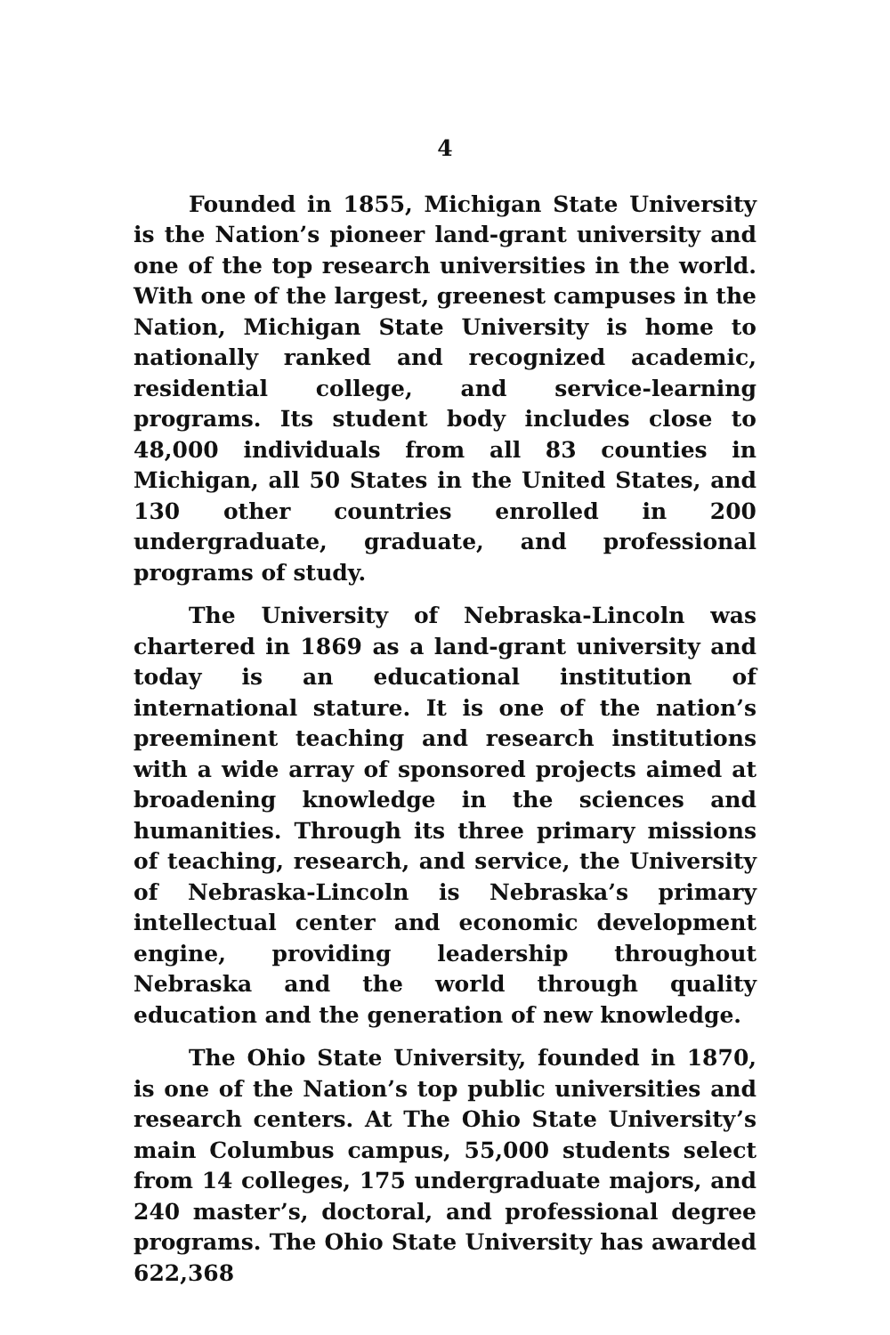4
Founded in 1855, Michigan State University is the Nation’s pioneer land-grant university and one of the top research universities in the world. With one of the largest, greenest campuses in the Nation, Michigan State University is home to nationally ranked and recognized academic, residential college, and service-learning programs. Its student body includes close to 48,000 individuals from all 83 counties in Michigan, all 50 States in the United States, and 130 other countries enrolled in 200 undergraduate, graduate, and professional programs of study.
The University of Nebraska-Lincoln was chartered in 1869 as a land-grant university and today is an educational institution of international stature. It is one of the nation’s preeminent teaching and research institutions with a wide array of sponsored projects aimed at broadening knowledge in the sciences and humanities. Through its three primary missions of teaching, research, and service, the University of Nebraska-Lincoln is Nebraska’s primary intellectual center and economic development engine, providing leadership throughout Nebraska and the world through quality education and the generation of new knowledge.
The Ohio State University, founded in 1870, is one of the Nation’s top public universities and research centers. At The Ohio State University’s main Columbus campus, 55,000 students select from 14 colleges, 175 undergraduate majors, and 240 master’s, doctoral, and professional degree programs. The Ohio State University has awarded 622,368